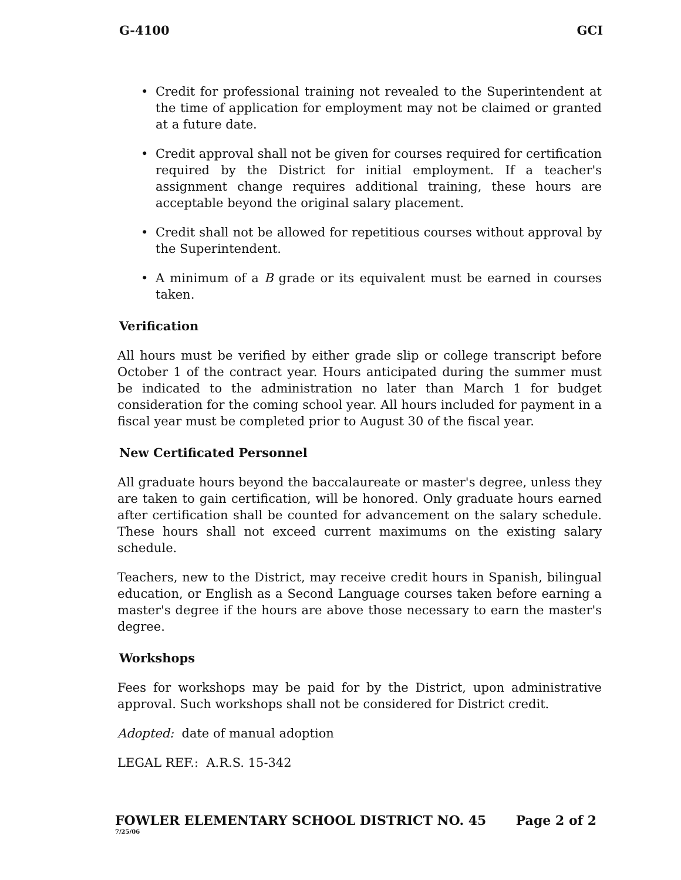G-4100 GCI
• Credit for professional training not revealed to the Superintendent at the time of application for employment may not be claimed or granted at a future date.
• Credit approval shall not be given for courses required for certification required by the District for initial employment. If a teacher's assignment change requires additional training, these hours are acceptable beyond the original salary placement.
• Credit shall not be allowed for repetitious courses without approval by the Superintendent.
• A minimum of a B grade or its equivalent must be earned in courses taken.
Verification
All hours must be verified by either grade slip or college transcript before October 1 of the contract year. Hours anticipated during the summer must be indicated to the administration no later than March 1 for budget consideration for the coming school year. All hours included for payment in a fiscal year must be completed prior to August 30 of the fiscal year.
New Certificated Personnel
All graduate hours beyond the baccalaureate or master's degree, unless they are taken to gain certification, will be honored. Only graduate hours earned after certification shall be counted for advancement on the salary schedule. These hours shall not exceed current maximums on the existing salary schedule.
Teachers, new to the District, may receive credit hours in Spanish, bilingual education, or English as a Second Language courses taken before earning a master's degree if the hours are above those necessary to earn the master's degree.
Workshops
Fees for workshops may be paid for by the District, upon administrative approval. Such workshops shall not be considered for District credit.
Adopted: date of manual adoption
LEGAL REF.: A.R.S. 15-342
FOWLER ELEMENTARY SCHOOL DISTRICT NO. 45 Page 2 of 2
7/25/06